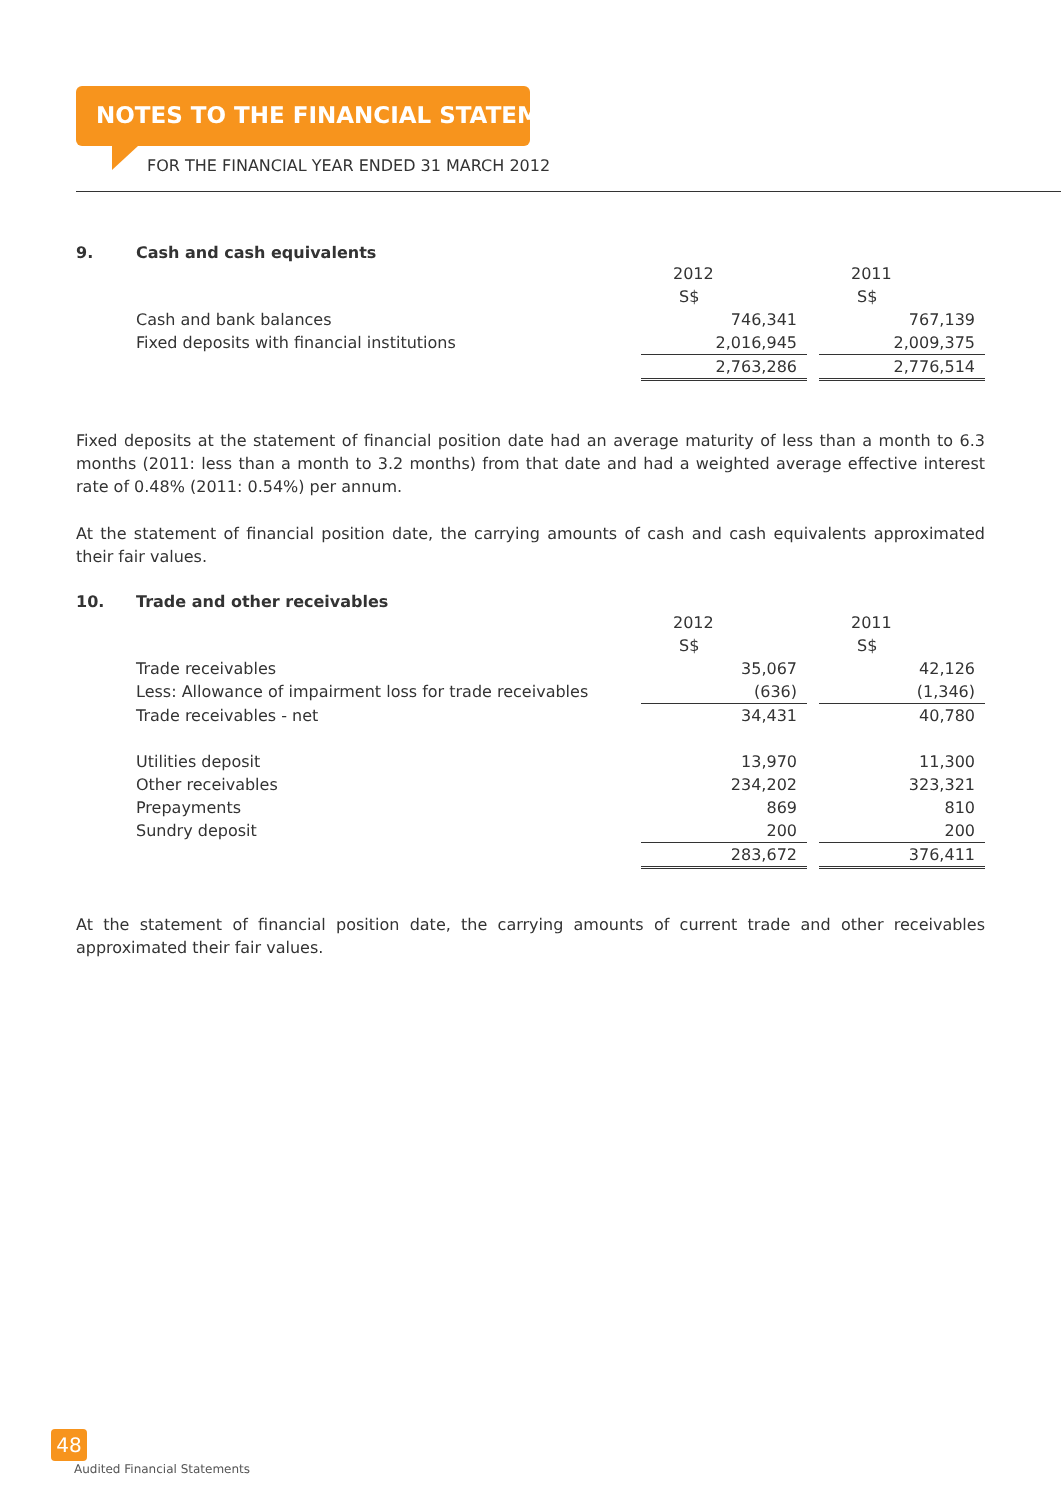NOTES TO THE FINANCIAL STATEMENTS
FOR THE FINANCIAL YEAR ENDED 31 MARCH 2012
9. Cash and cash equivalents
| | 2012 | | 2011 |
| | S$ | | S$ |
| Cash and bank balances | 746,341 | | 767,139 |
| Fixed deposits with financial institutions | 2,016,945 | | 2,009,375 |
| | 2,763,286 | | 2,776,514 |
Fixed deposits at the statement of financial position date had an average maturity of less than a month to 6.3 months (2011: less than a month to 3.2 months) from that date and had a weighted average effective interest rate of 0.48% (2011: 0.54%) per annum.
At the statement of financial position date, the carrying amounts of cash and cash equivalents approximated their fair values.
10. Trade and other receivables
| | 2012 | | 2011 |
| | S$ | | S$ |
| Trade receivables | 35,067 | | 42,126 |
| Less: Allowance of impairment loss for trade receivables | (636) | | (1,346) |
| Trade receivables - net | 34,431 | | 40,780 |
| Utilities deposit | 13,970 | | 11,300 |
| Other receivables | 234,202 | | 323,321 |
| Prepayments | 869 | | 810 |
| Sundry deposit | 200 | | 200 |
| | 283,672 | | 376,411 |
At the statement of financial position date, the carrying amounts of current trade and other receivables approximated their fair values.
48
Audited Financial Statements